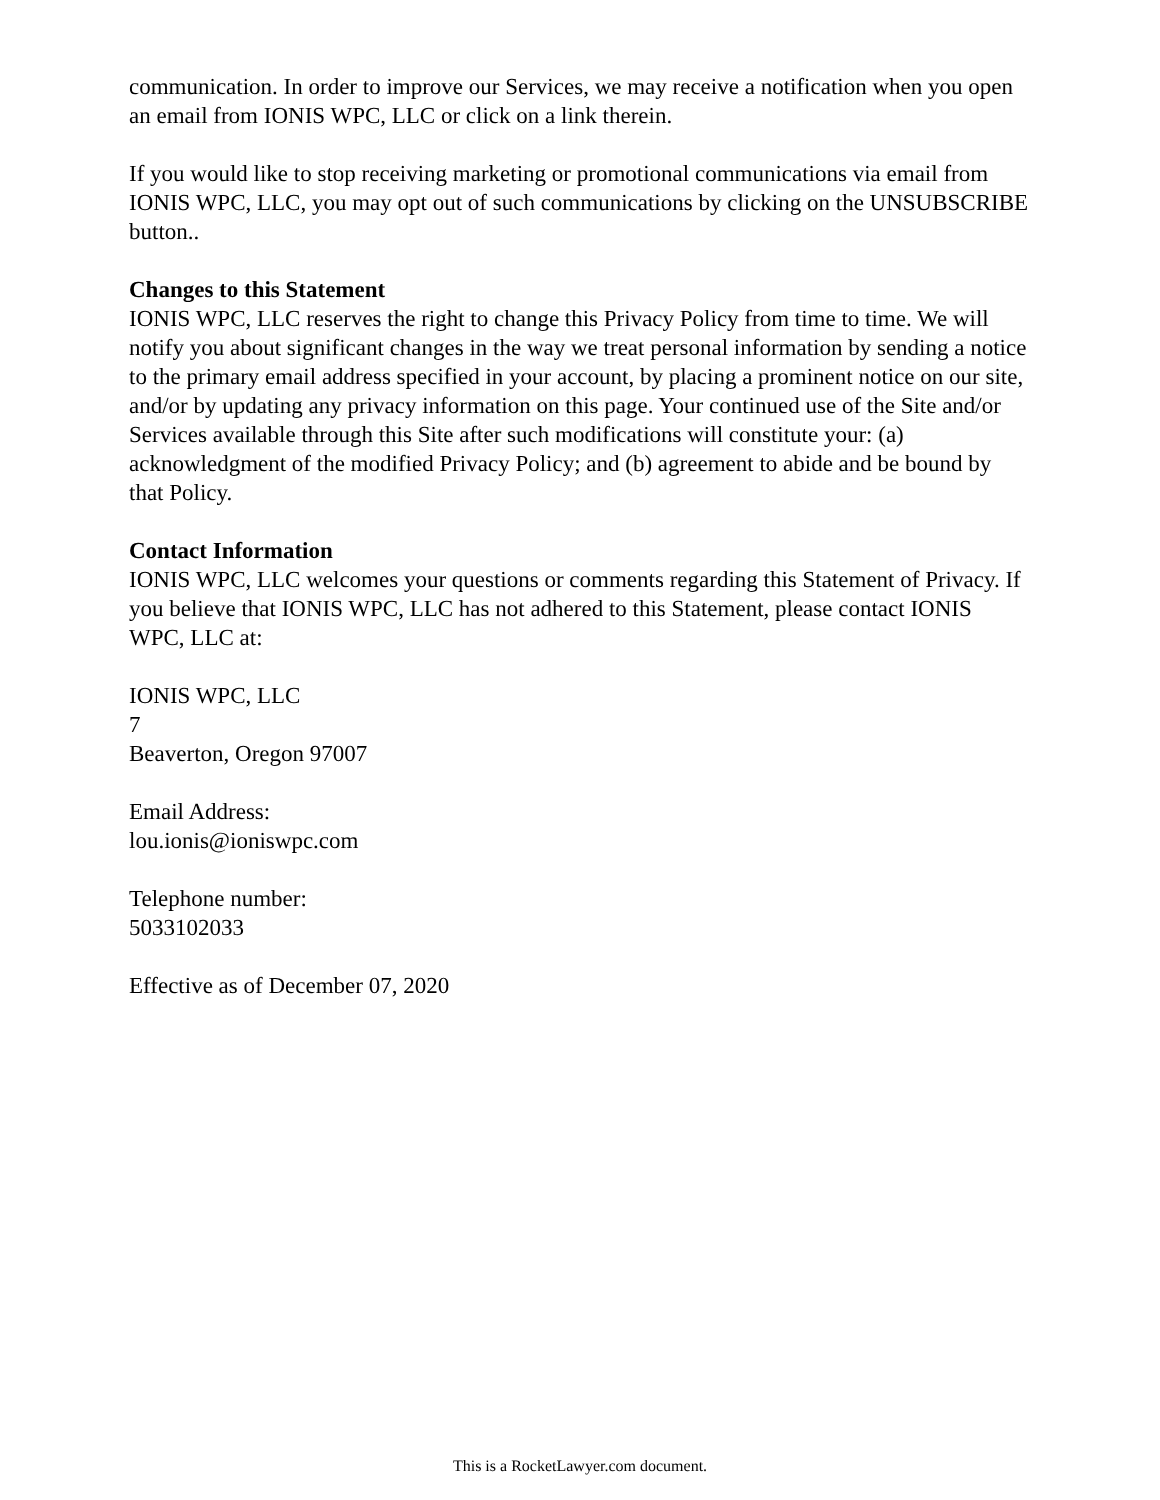communication. In order to improve our Services, we may receive a notification when you open an email from IONIS WPC, LLC or click on a link therein.
If you would like to stop receiving marketing or promotional communications via email from IONIS WPC, LLC, you may opt out of such communications by clicking on the UNSUBSCRIBE button..
Changes to this Statement
IONIS WPC, LLC reserves the right to change this Privacy Policy from time to time. We will notify you about significant changes in the way we treat personal information by sending a notice to the primary email address specified in your account, by placing a prominent notice on our site, and/or by updating any privacy information on this page. Your continued use of the Site and/or Services available through this Site after such modifications will constitute your: (a) acknowledgment of the modified Privacy Policy; and (b) agreement to abide and be bound by that Policy.
Contact Information
IONIS WPC, LLC welcomes your questions or comments regarding this Statement of Privacy. If you believe that IONIS WPC, LLC has not adhered to this Statement, please contact IONIS WPC, LLC at:
IONIS WPC, LLC
7
Beaverton, Oregon 97007
Email Address:
lou.ionis@ioniswpc.com
Telephone number:
5033102033
Effective as of December 07, 2020
This is a RocketLawyer.com document.